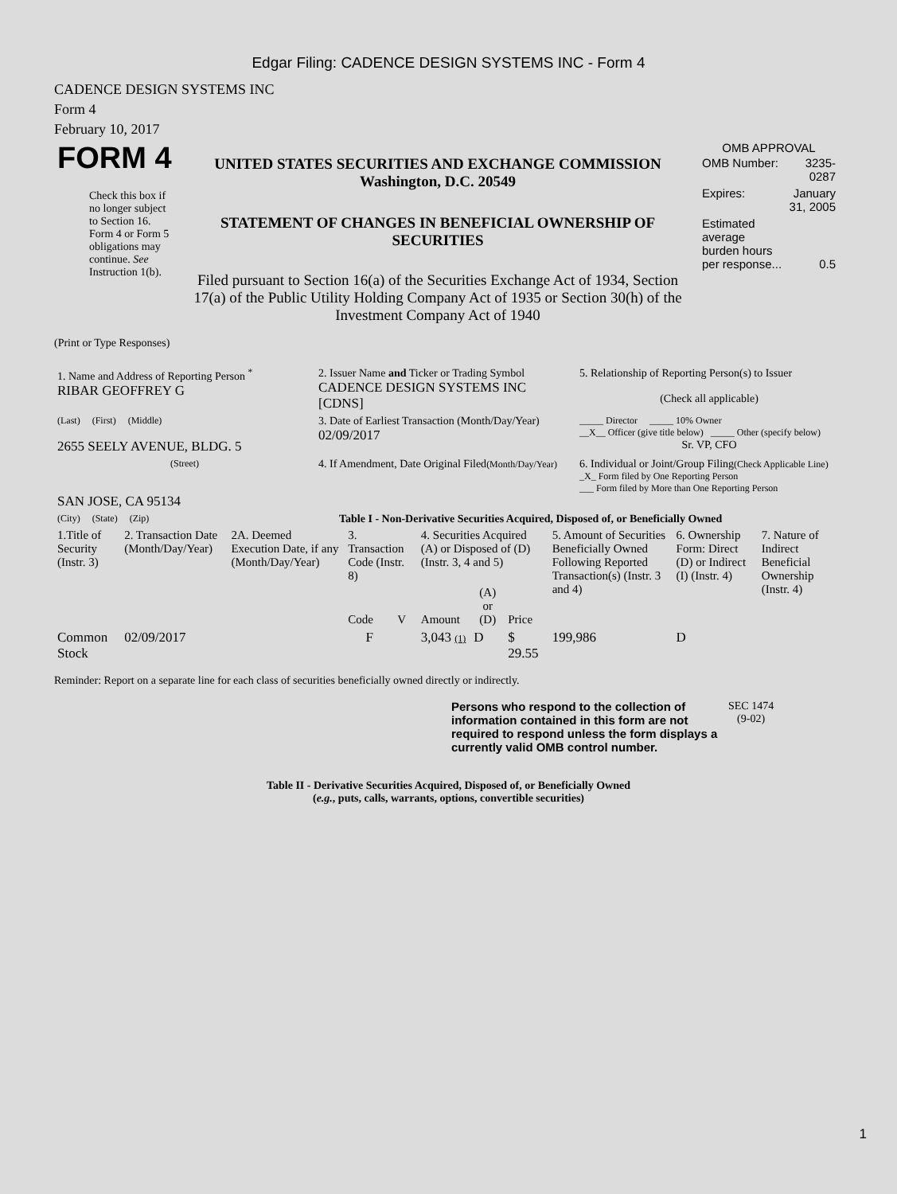Edgar Filing: CADENCE DESIGN SYSTEMS INC - Form 4
CADENCE DESIGN SYSTEMS INC
Form 4
February 10, 2017
| FORM 4 Check this box if no longer subject to Section 16. Form 4 or Form 5 obligations may continue. See Instruction 1(b). | UNITED STATES SECURITIES AND EXCHANGE COMMISSION Washington, D.C. 20549 STATEMENT OF CHANGES IN BENEFICIAL OWNERSHIP OF SECURITIES Filed pursuant to Section 16(a) of the Securities Exchange Act of 1934, Section 17(a) of the Public Utility Holding Company Act of 1935 or Section 30(h) of the Investment Company Act of 1940 | OMB APPROVAL / OMB Number: / 3235-0287 / / Expires: / January 31, 2005 / / Estimated average burden hours per response... / 0.5 / |
(Print or Type Responses)
| 1. Name and Address of Reporting Person <sup>*</sup> RIBAR GEOFFREY G | 2. Issuer Name and Ticker or Trading Symbol CADENCE DESIGN SYSTEMS INC [CDNS] | 5. Relationship of Reporting Person(s) to Issuer (Check all applicable) |
| (Last) (First) (Middle) 2655 SEELY AVENUE, BLDG. 5 | 3. Date of Earliest Transaction (Month/Day/Year) 02/09/2017 | _____ Director _____ 10% Owner __X__ Officer (give title below) _____ Other (specify below) Sr. VP, CFO |
| (Street) SAN JOSE, CA 95134 | 4. If Amendment, Date Original Filed (Month/Day/Year) | 6. Individual or Joint/Group Filing (Check Applicable Line) _X_ Form filed by One Reporting Person ___ Form filed by More than One Reporting Person |
| (City) (State) (Zip) | Table I - Non-Derivative Securities Acquired, Disposed of, or Beneficially Owned | |
| 1.Title of Security (Instr. 3) | 2. Transaction Date (Month/Day/Year) | 2A. Deemed Execution Date, if any (Month/Day/Year) | 3. Transaction Code (Instr. 8) | | 4. Securities Acquired (A) or Disposed of (D) (Instr. 3, 4 and 5) | | | 5. Amount of Securities Beneficially Owned Following Reported Transaction(s) (Instr. 3 and 4) | 6. Ownership Form: Direct (D) or Indirect (I) (Instr. 4) | 7. Nature of Indirect Beneficial Ownership (Instr. 4) |
| --- | --- | --- | --- | --- | --- | --- | --- | --- | --- | --- |
| | | | Code | V | Amount | (A) or (D) | Price | | | |
| Common Stock | 02/09/2017 | | F | | 3,043 (1) | D | $ 29.55 | 199,986 | D | |
Reminder: Report on a separate line for each class of securities beneficially owned directly or indirectly.
| Persons who respond to the collection of information contained in this form are not required to respond unless the form displays a currently valid OMB control number. | SEC 1474 (9-02) |
Table II - Derivative Securities Acquired, Disposed of, or Beneficially Owned
(e.g., puts, calls, warrants, options, convertible securities)
1